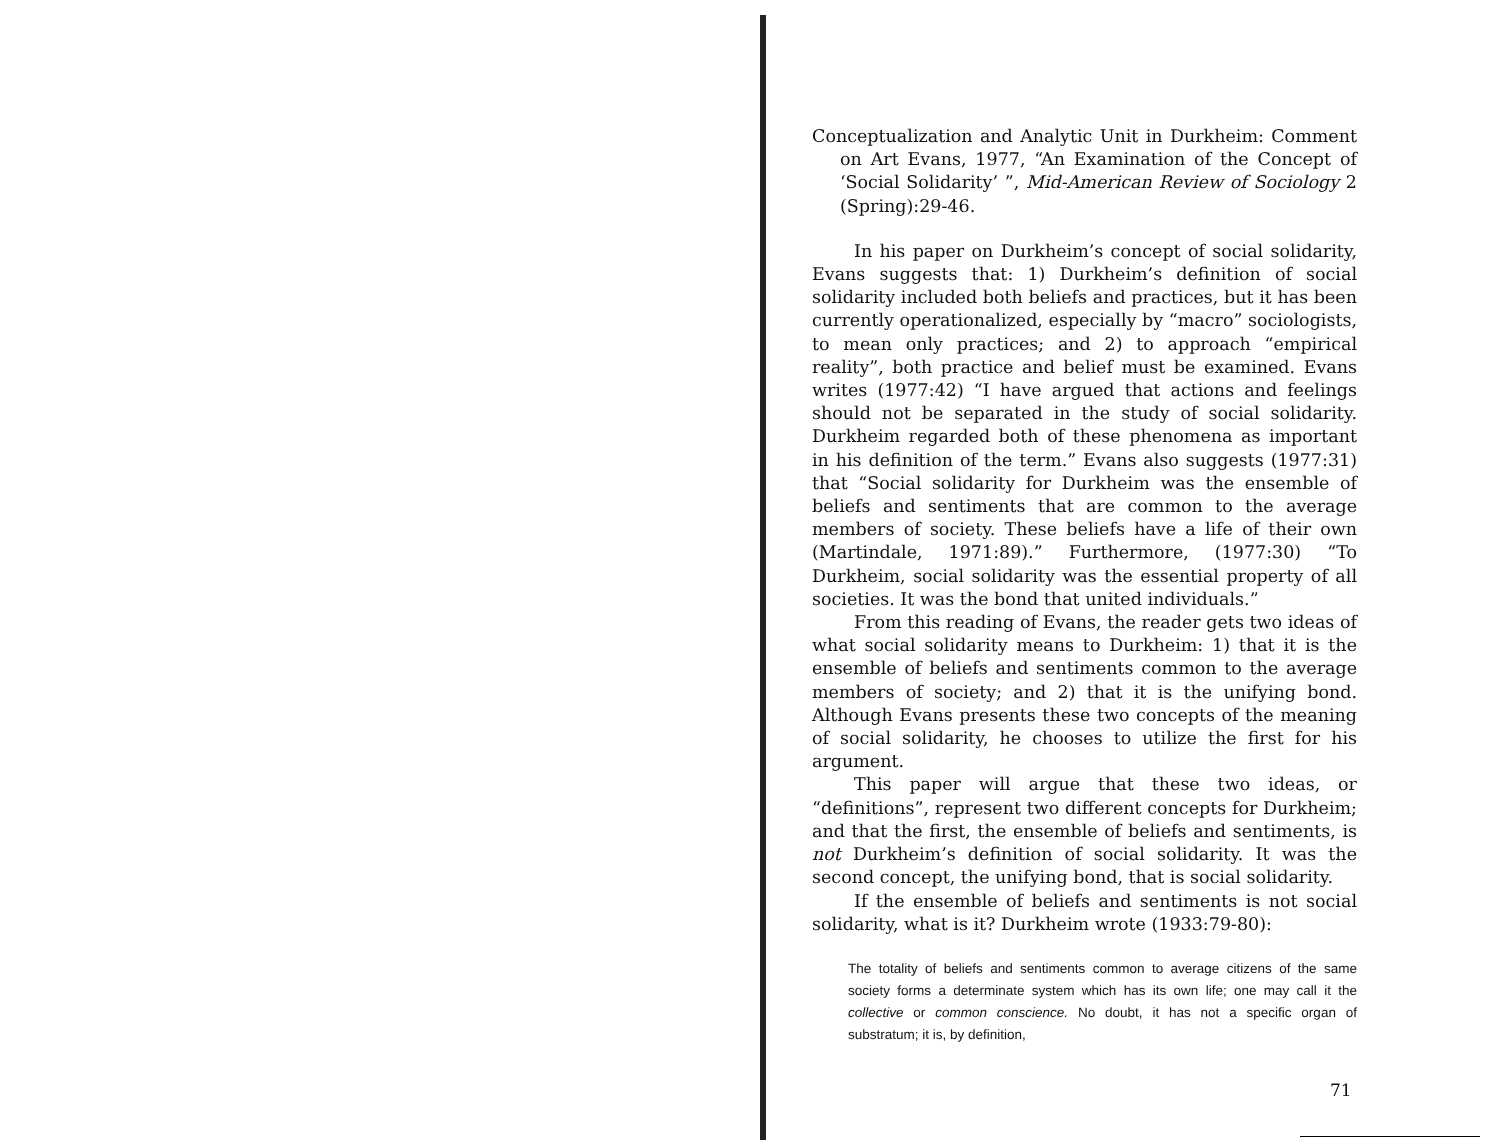Conceptualization and Analytic Unit in Durkheim: Comment on Art Evans, 1977, “An Examination of the Concept of ‘Social Solidarity’ ”, Mid-American Review of Sociology 2 (Spring):29-46.
In his paper on Durkheim’s concept of social solidarity, Evans suggests that: 1) Durkheim’s definition of social solidarity included both beliefs and practices, but it has been currently operationalized, especially by “macro” sociologists, to mean only practices; and 2) to approach “empirical reality”, both practice and belief must be examined. Evans writes (1977:42) “I have argued that actions and feelings should not be separated in the study of social solidarity. Durkheim regarded both of these phenomena as important in his definition of the term.” Evans also suggests (1977:31) that “Social solidarity for Durkheim was the ensemble of beliefs and sentiments that are common to the average members of society. These beliefs have a life of their own (Martindale, 1971:89).” Furthermore, (1977:30) “To Durkheim, social solidarity was the essential property of all societies. It was the bond that united individuals.”
From this reading of Evans, the reader gets two ideas of what social solidarity means to Durkheim: 1) that it is the ensemble of beliefs and sentiments common to the average members of society; and 2) that it is the unifying bond. Although Evans presents these two concepts of the meaning of social solidarity, he chooses to utilize the first for his argument.
This paper will argue that these two ideas, or “definitions”, represent two different concepts for Durkheim; and that the first, the ensemble of beliefs and sentiments, is not Durkheim’s definition of social solidarity. It was the second concept, the unifying bond, that is social solidarity.
If the ensemble of beliefs and sentiments is not social solidarity, what is it? Durkheim wrote (1933:79-80):
The totality of beliefs and sentiments common to average citizens of the same society forms a determinate system which has its own life; one may call it the collective or common conscience. No doubt, it has not a specific organ of substratum; it is, by definition,
71